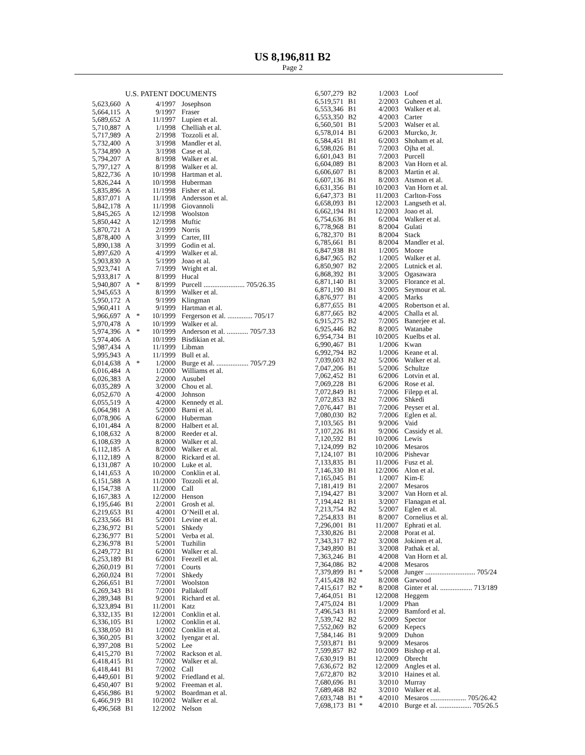US 8,196,811 B2
Page 2
U.S. PATENT DOCUMENTS
| 5,623,660 | A | | 4/1997 | Josephson |
| 5,664,115 | A | | 9/1997 | Fraser |
| 5,689,652 | A | | 11/1997 | Lupien et al. |
| 5,710,887 | A | | 1/1998 | Chelliah et al. |
| 5,717,989 | A | | 2/1998 | Tozzoli et al. |
| 5,732,400 | A | | 3/1998 | Mandler et al. |
| 5,734,890 | A | | 3/1998 | Case et al. |
| 5,794,207 | A | | 8/1998 | Walker et al. |
| 5,797,127 | A | | 8/1998 | Walker et al. |
| 5,822,736 | A | | 10/1998 | Hartman et al. |
| 5,826,244 | A | | 10/1998 | Huberman |
| 5,835,896 | A | | 11/1998 | Fisher et al. |
| 5,837,071 | A | | 11/1998 | Andersson et al. |
| 5,842,178 | A | | 11/1998 | Giovannoli |
| 5,845,265 | A | | 12/1998 | Woolston |
| 5,850,442 | A | | 12/1998 | Muftic |
| 5,870,721 | A | | 2/1999 | Norris |
| 5,878,400 | A | | 3/1999 | Carter, III |
| 5,890,138 | A | | 3/1999 | Godin et al. |
| 5,897,620 | A | | 4/1999 | Walker et al. |
| 5,903,830 | A | | 5/1999 | Joao et al. |
| 5,923,741 | A | | 7/1999 | Wright et al. |
| 5,933,817 | A | | 8/1999 | Hucal |
| 5,940,807 | A | * | 8/1999 | Purcell ....................... 705/26.35 |
| 5,945,653 | A | | 8/1999 | Walker et al. |
| 5,950,172 | A | | 9/1999 | Klingman |
| 5,960,411 | A | | 9/1999 | Hartman et al. |
| 5,966,697 | A | * | 10/1999 | Fergerson et al. .............. 705/17 |
| 5,970,478 | A | | 10/1999 | Walker et al. |
| 5,974,396 | A | * | 10/1999 | Anderson et al. ............ 705/7.33 |
| 5,974,406 | A | | 10/1999 | Bisdikian et al. |
| 5,987,434 | A | | 11/1999 | Libman |
| 5,995,943 | A | | 11/1999 | Bull et al. |
| 6,014,638 | A | * | 1/2000 | Burge et al. .................. 705/7.29 |
| 6,016,484 | A | | 1/2000 | Williams et al. |
| 6,026,383 | A | | 2/2000 | Ausubel |
| 6,035,289 | A | | 3/2000 | Chou et al. |
| 6,052,670 | A | | 4/2000 | Johnson |
| 6,055,519 | A | | 4/2000 | Kennedy et al. |
| 6,064,981 | A | | 5/2000 | Barni et al. |
| 6,078,906 | A | | 6/2000 | Huberman |
| 6,101,484 | A | | 8/2000 | Halbert et al. |
| 6,108,632 | A | | 8/2000 | Reeder et al. |
| 6,108,639 | A | | 8/2000 | Walker et al. |
| 6,112,185 | A | | 8/2000 | Walker et al. |
| 6,112,189 | A | | 8/2000 | Rickard et al. |
| 6,131,087 | A | | 10/2000 | Luke et al. |
| 6,141,653 | A | | 10/2000 | Conklin et al. |
| 6,151,588 | A | | 11/2000 | Tozzoli et al. |
| 6,154,738 | A | | 11/2000 | Call |
| 6,167,383 | A | | 12/2000 | Henson |
| 6,195,646 | B1 | | 2/2001 | Grosh et al. |
| 6,219,653 | B1 | | 4/2001 | O’Neill et al. |
| 6,233,566 | B1 | | 5/2001 | Levine et al. |
| 6,236,972 | B1 | | 5/2001 | Shkedy |
| 6,236,977 | B1 | | 5/2001 | Verba et al. |
| 6,236,978 | B1 | | 5/2001 | Tuzhilin |
| 6,249,772 | B1 | | 6/2001 | Walker et al. |
| 6,253,189 | B1 | | 6/2001 | Feezell et al. |
| 6,260,019 | B1 | | 7/2001 | Courts |
| 6,260,024 | B1 | | 7/2001 | Shkedy |
| 6,266,651 | B1 | | 7/2001 | Woolston |
| 6,269,343 | B1 | | 7/2001 | Pallakoff |
| 6,289,348 | B1 | | 9/2001 | Richard et al. |
| 6,323,894 | B1 | | 11/2001 | Katz |
| 6,332,135 | B1 | | 12/2001 | Conklin et al. |
| 6,336,105 | B1 | | 1/2002 | Conklin et al. |
| 6,338,050 | B1 | | 1/2002 | Conklin et al. |
| 6,360,205 | B1 | | 3/2002 | Iyengar et al. |
| 6,397,208 | B1 | | 5/2002 | Lee |
| 6,415,270 | B1 | | 7/2002 | Rackson et al. |
| 6,418,415 | B1 | | 7/2002 | Walker et al. |
| 6,418,441 | B1 | | 7/2002 | Call |
| 6,449,601 | B1 | | 9/2002 | Friedland et al. |
| 6,450,407 | B1 | | 9/2002 | Freeman et al. |
| 6,456,986 | B1 | | 9/2002 | Boardman et al. |
| 6,466,919 | B1 | | 10/2002 | Walker et al. |
| 6,496,568 | B1 | | 12/2002 | Nelson |
| 6,507,279 | B2 | | 1/2003 | Loof |
| 6,519,571 | B1 | | 2/2003 | Guheen et al. |
| 6,553,346 | B1 | | 4/2003 | Walker et al. |
| 6,553,350 | B2 | | 4/2003 | Carter |
| 6,560,501 | B1 | | 5/2003 | Walser et al. |
| 6,578,014 | B1 | | 6/2003 | Murcko, Jr. |
| 6,584,451 | B1 | | 6/2003 | Shoham et al. |
| 6,598,026 | B1 | | 7/2003 | Ojha et al. |
| 6,601,043 | B1 | | 7/2003 | Purcell |
| 6,604,089 | B1 | | 8/2003 | Van Horn et al. |
| 6,606,607 | B1 | | 8/2003 | Martin et al. |
| 6,607,136 | B1 | | 8/2003 | Atsmon et al. |
| 6,631,356 | B1 | | 10/2003 | Van Horn et al. |
| 6,647,373 | B1 | | 11/2003 | Carlton-Foss |
| 6,658,093 | B1 | | 12/2003 | Langseth et al. |
| 6,662,194 | B1 | | 12/2003 | Joao et al. |
| 6,754,636 | B1 | | 6/2004 | Walker et al. |
| 6,778,968 | B1 | | 8/2004 | Gulati |
| 6,782,370 | B1 | | 8/2004 | Stack |
| 6,785,661 | B1 | | 8/2004 | Mandler et al. |
| 6,847,938 | B1 | | 1/2005 | Moore |
| 6,847,965 | B2 | | 1/2005 | Walker et al. |
| 6,850,907 | B2 | | 2/2005 | Lutnick et al. |
| 6,868,392 | B1 | | 3/2005 | Ogasawara |
| 6,871,140 | B1 | | 3/2005 | Florance et al. |
| 6,871,190 | B1 | | 3/2005 | Seymour et al. |
| 6,876,977 | B1 | | 4/2005 | Marks |
| 6,877,655 | B1 | | 4/2005 | Robertson et al. |
| 6,877,665 | B2 | | 4/2005 | Challa et al. |
| 6,915,275 | B2 | | 7/2005 | Banerjee et al. |
| 6,925,446 | B2 | | 8/2005 | Watanabe |
| 6,954,734 | B1 | | 10/2005 | Kuelbs et al. |
| 6,990,467 | B1 | | 1/2006 | Kwan |
| 6,992,794 | B2 | | 1/2006 | Keane et al. |
| 7,039,603 | B2 | | 5/2006 | Walker et al. |
| 7,047,206 | B1 | | 5/2006 | Schultze |
| 7,062,452 | B1 | | 6/2006 | Lotvin et al. |
| 7,069,228 | B1 | | 6/2006 | Rose et al. |
| 7,072,849 | B1 | | 7/2006 | Filepp et al. |
| 7,072,853 | B2 | | 7/2006 | Shkedi |
| 7,076,447 | B1 | | 7/2006 | Peyser et al. |
| 7,080,030 | B2 | | 7/2006 | Eglen et al. |
| 7,103,565 | B1 | | 9/2006 | Vaid |
| 7,107,226 | B1 | | 9/2006 | Cassidy et al. |
| 7,120,592 | B1 | | 10/2006 | Lewis |
| 7,124,099 | B2 | | 10/2006 | Mesaros |
| 7,124,107 | B1 | | 10/2006 | Pishevar |
| 7,133,835 | B1 | | 11/2006 | Fusz et al. |
| 7,146,330 | B1 | | 12/2006 | Alon et al. |
| 7,165,045 | B1 | | 1/2007 | Kim-E |
| 7,181,419 | B1 | | 2/2007 | Mesaros |
| 7,194,427 | B1 | | 3/2007 | Van Horn et al. |
| 7,194,442 | B1 | | 3/2007 | Flanagan et al. |
| 7,213,754 | B2 | | 5/2007 | Eglen et al. |
| 7,254,833 | B1 | | 8/2007 | Cornelius et al. |
| 7,296,001 | B1 | | 11/2007 | Ephrati et al. |
| 7,330,826 | B1 | | 2/2008 | Porat et al. |
| 7,343,317 | B2 | | 3/2008 | Jokinen et al. |
| 7,349,890 | B1 | | 3/2008 | Pathak et al. |
| 7,363,246 | B1 | | 4/2008 | Van Horn et al. |
| 7,364,086 | B2 | | 4/2008 | Mesaros |
| 7,379,899 | B1 | * | 5/2008 | Junger ............................ 705/24 |
| 7,415,428 | B2 | | 8/2008 | Garwood |
| 7,415,617 | B2 | * | 8/2008 | Ginter et al. .................. 713/189 |
| 7,464,051 | B1 | | 12/2008 | Heggem |
| 7,475,024 | B1 | | 1/2009 | Phan |
| 7,496,543 | B1 | | 2/2009 | Bamford et al. |
| 7,539,742 | B2 | | 5/2009 | Spector |
| 7,552,069 | B2 | | 6/2009 | Kepecs |
| 7,584,146 | B1 | | 9/2009 | Duhon |
| 7,593,871 | B1 | | 9/2009 | Mesaros |
| 7,599,857 | B2 | | 10/2009 | Bishop et al. |
| 7,630,919 | B1 | | 12/2009 | Obrecht |
| 7,636,672 | B2 | | 12/2009 | Angles et al. |
| 7,672,870 | B2 | | 3/2010 | Haines et al. |
| 7,680,696 | B1 | | 3/2010 | Murray |
| 7,689,468 | B2 | | 3/2010 | Walker et al. |
| 7,693,748 | B1 | * | 4/2010 | Mesaros .................... 705/26.42 |
| 7,698,173 | B1 | * | 4/2010 | Burge et al. .................. 705/26.5 |